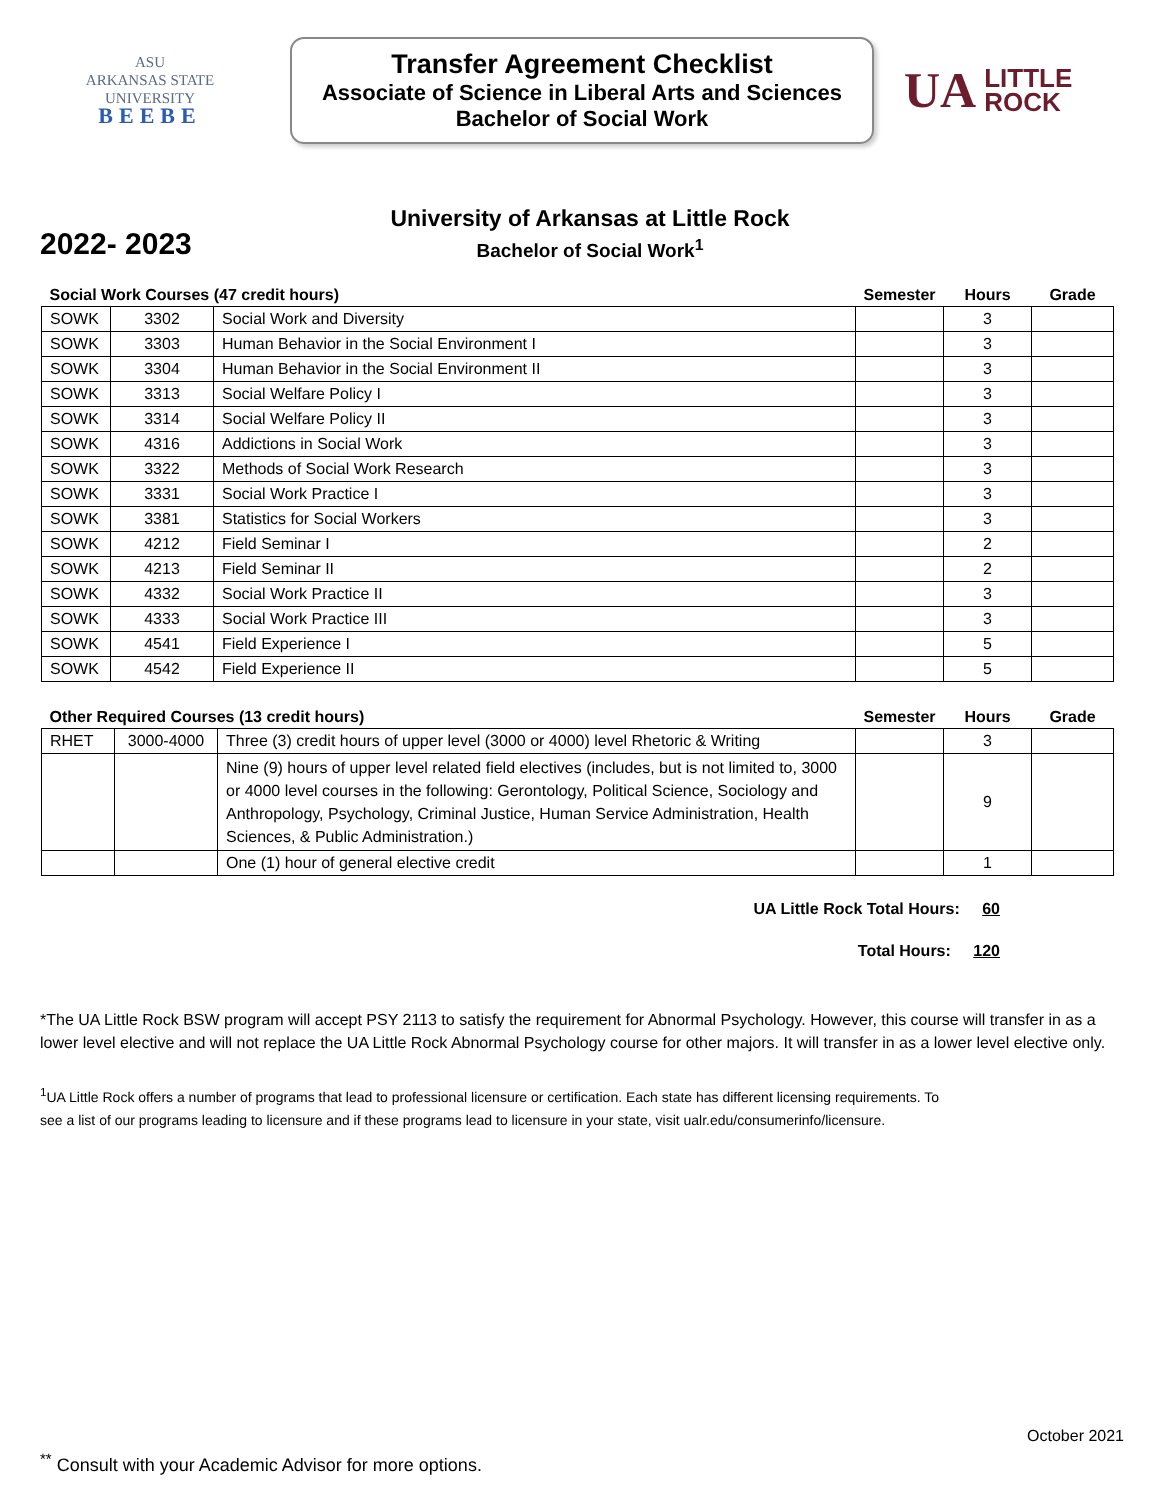ASU
ARKANSAS STATE
UNIVERSITY
BEEBE
Transfer Agreement Checklist
Associate of Science in Liberal Arts and Sciences
Bachelor of Social Work
UA LITTLE
ROCK
2022- 2023
University of Arkansas at Little Rock
Bachelor of Social Work<sup>1</sup>
| Social Work Courses (47 credit hours) | | | Semester | Hours | Grade |
| --- | --- | --- | --- | --- | --- |
| SOWK | 3302 | Social Work and Diversity | | 3 | |
| SOWK | 3303 | Human Behavior in the Social Environment I | | 3 | |
| SOWK | 3304 | Human Behavior in the Social Environment II | | 3 | |
| SOWK | 3313 | Social Welfare Policy I | | 3 | |
| SOWK | 3314 | Social Welfare Policy II | | 3 | |
| SOWK | 4316 | Addictions in Social Work | | 3 | |
| SOWK | 3322 | Methods of Social Work Research | | 3 | |
| SOWK | 3331 | Social Work Practice I | | 3 | |
| SOWK | 3381 | Statistics for Social Workers | | 3 | |
| SOWK | 4212 | Field Seminar I | | 2 | |
| SOWK | 4213 | Field Seminar II | | 2 | |
| SOWK | 4332 | Social Work Practice II | | 3 | |
| SOWK | 4333 | Social Work Practice III | | 3 | |
| SOWK | 4541 | Field Experience I | | 5 | |
| SOWK | 4542 | Field Experience II | | 5 | |
| Other Required Courses (13 credit hours) | | | Semester | Hours | Grade |
| --- | --- | --- | --- | --- | --- |
| RHET | 3000-4000 | Three (3) credit hours of upper level (3000 or 4000) level Rhetoric & Writing | | 3 | |
| | | Nine (9) hours of upper level related field electives (includes, but is not limited to, 3000 or 4000 level courses in the following: Gerontology, Political Science, Sociology and Anthropology, Psychology, Criminal Justice, Human Service Administration, Health Sciences, & Public Administration.) | | 9 | |
| | | One (1) hour of general elective credit | | 1 | |
UA Little Rock Total Hours: 60
Total Hours: 120
*The UA Little Rock BSW program will accept PSY 2113 to satisfy the requirement for Abnormal Psychology. However, this course will transfer in as a lower level elective and will not replace the UA Little Rock Abnormal Psychology course for other majors. It will transfer in as a lower level elective only.
<sup>1</sup> UA Little Rock offers a number of programs that lead to professional licensure or certification. Each state has different licensing requirements. To see a list of our programs leading to licensure and if these programs lead to licensure in your state, visit ualr.edu/consumerinfo/licensure.
October 2021
<sup>**</sup> Consult with your Academic Advisor for more options.